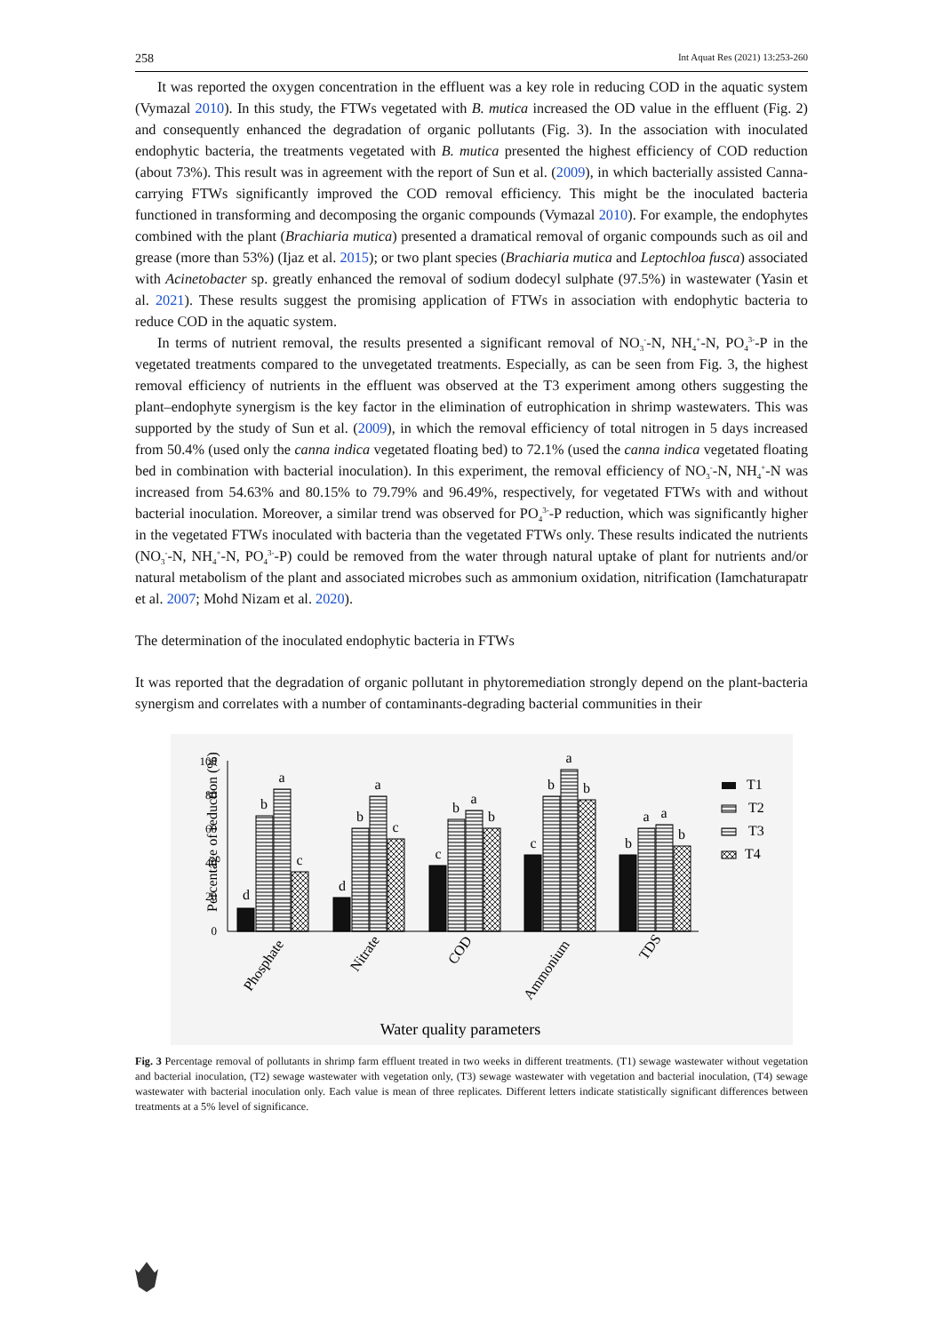258 Int Aquat Res (2021) 13:253-260
It was reported the oxygen concentration in the effluent was a key role in reducing COD in the aquatic system (Vymazal 2010). In this study, the FTWs vegetated with B. mutica increased the OD value in the effluent (Fig. 2) and consequently enhanced the degradation of organic pollutants (Fig. 3). In the association with inoculated endophytic bacteria, the treatments vegetated with B. mutica presented the highest efficiency of COD reduction (about 73%). This result was in agreement with the report of Sun et al. (2009), in which bacterially assisted Canna-carrying FTWs significantly improved the COD removal efficiency. This might be the inoculated bacteria functioned in transforming and decomposing the organic compounds (Vymazal 2010). For example, the endophytes combined with the plant (Brachiaria mutica) presented a dramatical removal of organic compounds such as oil and grease (more than 53%) (Ijaz et al. 2015); or two plant species (Brachiaria mutica and Leptochloa fusca) associated with Acinetobacter sp. greatly enhanced the removal of sodium dodecyl sulphate (97.5%) in wastewater (Yasin et al. 2021). These results suggest the promising application of FTWs in association with endophytic bacteria to reduce COD in the aquatic system.
In terms of nutrient removal, the results presented a significant removal of NO<sub>3</sub><sup>-</sup>-N, NH<sub>4</sub><sup>+</sup>-N, PO<sub>4</sub><sup>3-</sup>-P in the vegetated treatments compared to the unvegetated treatments. Especially, as can be seen from Fig. 3, the highest removal efficiency of nutrients in the effluent was observed at the T3 experiment among others suggesting the plant–endophyte synergism is the key factor in the elimination of eutrophication in shrimp wastewaters. This was supported by the study of Sun et al. (2009), in which the removal efficiency of total nitrogen in 5 days increased from 50.4% (used only the canna indica vegetated floating bed) to 72.1% (used the canna indica vegetated floating bed in combination with bacterial inoculation). In this experiment, the removal efficiency of NO<sub>3</sub><sup>-</sup>-N, NH<sub>4</sub><sup>+</sup>-N was increased from 54.63% and 80.15% to 79.79% and 96.49%, respectively, for vegetated FTWs with and without bacterial inoculation. Moreover, a similar trend was observed for PO<sub>4</sub><sup>3-</sup>-P reduction, which was significantly higher in the vegetated FTWs inoculated with bacteria than the vegetated FTWs only. These results indicated the nutrients (NO<sub>3</sub><sup>-</sup>-N, NH<sub>4</sub><sup>+</sup>-N, PO<sub>4</sub><sup>3-</sup>-P) could be removed from the water through natural uptake of plant for nutrients and/or natural metabolism of the plant and associated microbes such as ammonium oxidation, nitrification (Iamchaturapatr et al. 2007; Mohd Nizam et al. 2020).
The determination of the inoculated endophytic bacteria in FTWs
It was reported that the degradation of organic pollutant in phytoremediation strongly depend on the plant-bacteria synergism and correlates with a number of contaminants-degrading bacterial communities in their
Percentage of reduction (%)
100
80
60
40
20
0
d
b
a
c
d
b
a
c
c
b
a
b
c
b
a
b
b
a
a
b
Phosphate
Nitrate
COD
Ammonium
TDS
T1
T2
T3
T4
Water quality parameters
Fig. 3 Percentage removal of pollutants in shrimp farm effluent treated in two weeks in different treatments. (T1) sewage wastewater without vegetation and bacterial inoculation, (T2) sewage wastewater with vegetation only, (T3) sewage wastewater with vegetation and bacterial inoculation, (T4) sewage wastewater with bacterial inoculation only. Each value is mean of three replicates. Different letters indicate statistically significant differences between treatments at a 5% level of significance.